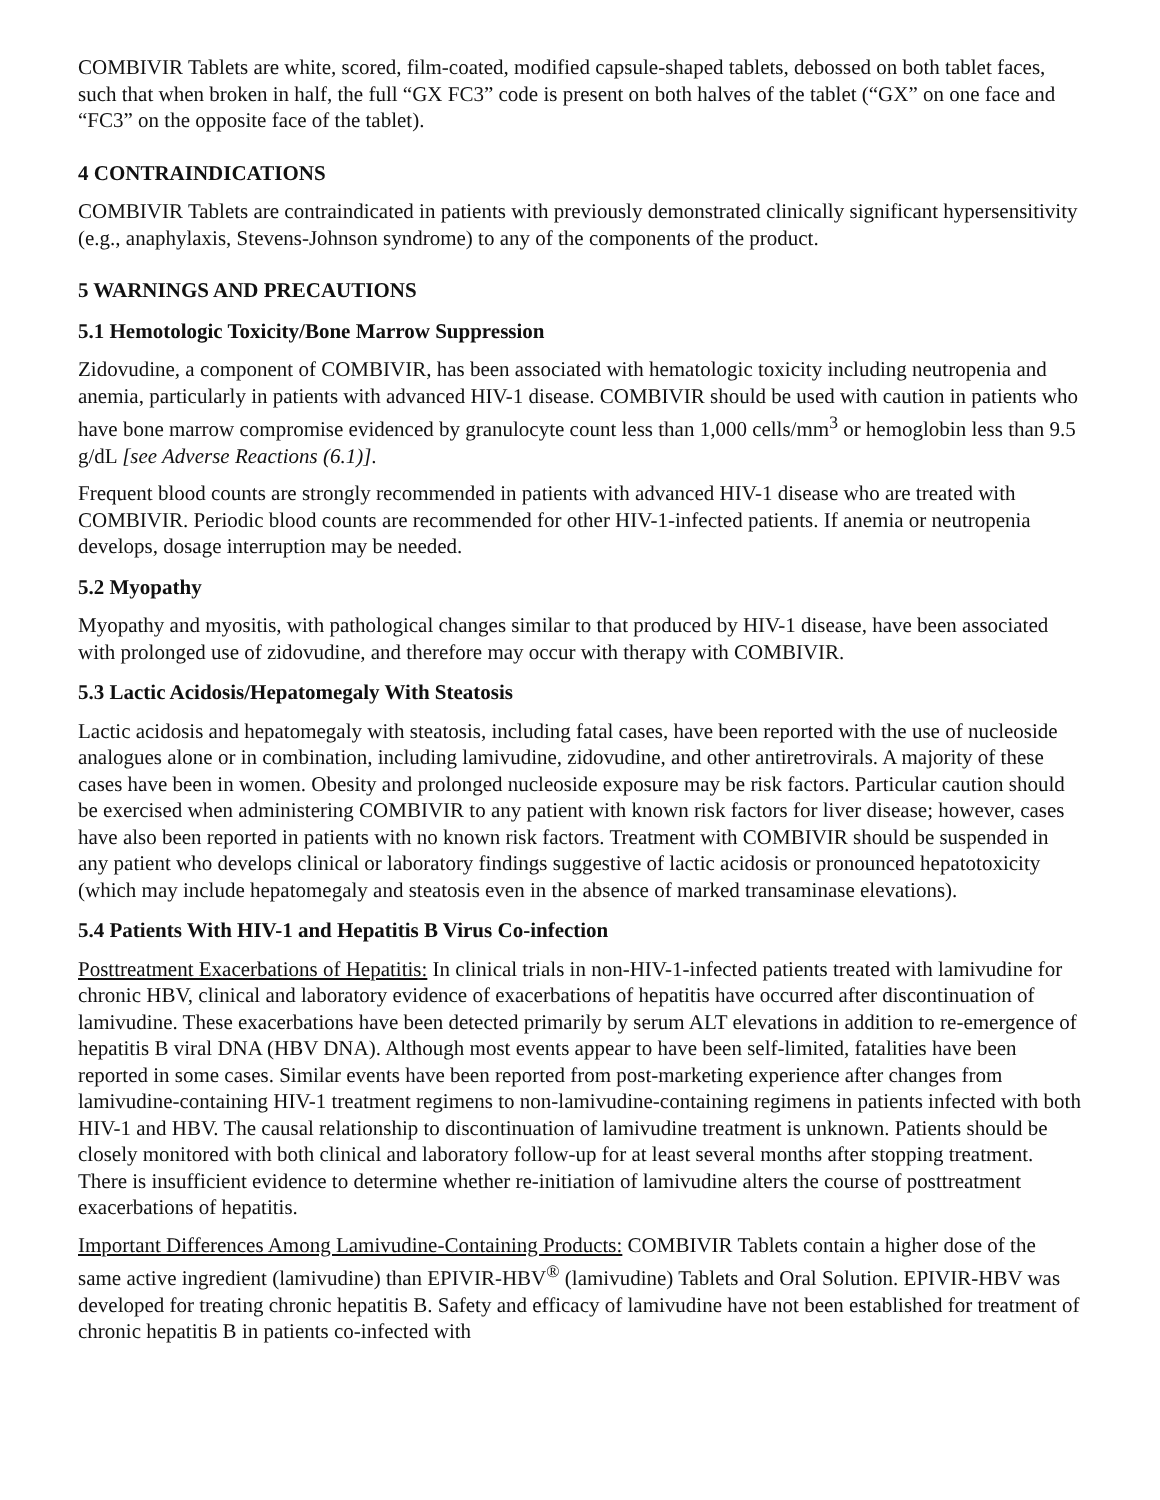COMBIVIR Tablets are white, scored, film-coated, modified capsule-shaped tablets, debossed on both tablet faces, such that when broken in half, the full “GX FC3” code is present on both halves of the tablet (“GX” on one face and “FC3” on the opposite face of the tablet).
4 CONTRAINDICATIONS
COMBIVIR Tablets are contraindicated in patients with previously demonstrated clinically significant hypersensitivity (e.g., anaphylaxis, Stevens-Johnson syndrome) to any of the components of the product.
5 WARNINGS AND PRECAUTIONS
5.1 Hemotologic Toxicity/Bone Marrow Suppression
Zidovudine, a component of COMBIVIR, has been associated with hematologic toxicity including neutropenia and anemia, particularly in patients with advanced HIV-1 disease. COMBIVIR should be used with caution in patients who have bone marrow compromise evidenced by granulocyte count less than 1,000 cells/mm<sup>3</sup> or hemoglobin less than 9.5 g/dL [see Adverse Reactions (6.1)].
Frequent blood counts are strongly recommended in patients with advanced HIV-1 disease who are treated with COMBIVIR. Periodic blood counts are recommended for other HIV-1-infected patients. If anemia or neutropenia develops, dosage interruption may be needed.
5.2 Myopathy
Myopathy and myositis, with pathological changes similar to that produced by HIV-1 disease, have been associated with prolonged use of zidovudine, and therefore may occur with therapy with COMBIVIR.
5.3 Lactic Acidosis/Hepatomegaly With Steatosis
Lactic acidosis and hepatomegaly with steatosis, including fatal cases, have been reported with the use of nucleoside analogues alone or in combination, including lamivudine, zidovudine, and other antiretrovirals. A majority of these cases have been in women. Obesity and prolonged nucleoside exposure may be risk factors. Particular caution should be exercised when administering COMBIVIR to any patient with known risk factors for liver disease; however, cases have also been reported in patients with no known risk factors. Treatment with COMBIVIR should be suspended in any patient who develops clinical or laboratory findings suggestive of lactic acidosis or pronounced hepatotoxicity (which may include hepatomegaly and steatosis even in the absence of marked transaminase elevations).
5.4 Patients With HIV-1 and Hepatitis B Virus Co-infection
Posttreatment Exacerbations of Hepatitis: In clinical trials in non-HIV-1-infected patients treated with lamivudine for chronic HBV, clinical and laboratory evidence of exacerbations of hepatitis have occurred after discontinuation of lamivudine. These exacerbations have been detected primarily by serum ALT elevations in addition to re-emergence of hepatitis B viral DNA (HBV DNA). Although most events appear to have been self-limited, fatalities have been reported in some cases. Similar events have been reported from post-marketing experience after changes from lamivudine-containing HIV-1 treatment regimens to non-lamivudine-containing regimens in patients infected with both HIV-1 and HBV. The causal relationship to discontinuation of lamivudine treatment is unknown. Patients should be closely monitored with both clinical and laboratory follow-up for at least several months after stopping treatment. There is insufficient evidence to determine whether re-initiation of lamivudine alters the course of posttreatment exacerbations of hepatitis.
Important Differences Among Lamivudine-Containing Products: COMBIVIR Tablets contain a higher dose of the same active ingredient (lamivudine) than EPIVIR-HBV<sup>®</sup> (lamivudine) Tablets and Oral Solution. EPIVIR-HBV was developed for treating chronic hepatitis B. Safety and efficacy of lamivudine have not been established for treatment of chronic hepatitis B in patients co-infected with